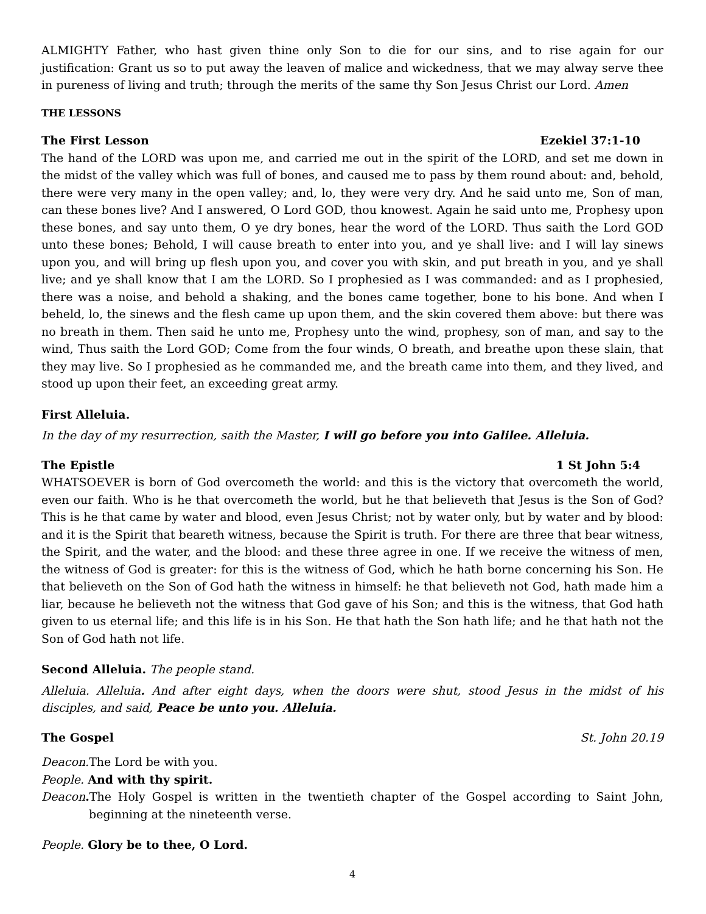ALMIGHTY Father, who hast given thine only Son to die for our sins, and to rise again for our justification: Grant us so to put away the leaven of malice and wickedness, that we may alway serve thee in pureness of living and truth; through the merits of the same thy Son Jesus Christ our Lord. Amen
THE LESSONS
The First Lesson Ezekiel 37:1-10
The hand of the LORD was upon me, and carried me out in the spirit of the LORD, and set me down in the midst of the valley which was full of bones, and caused me to pass by them round about: and, behold, there were very many in the open valley; and, lo, they were very dry. And he said unto me, Son of man, can these bones live? And I answered, O Lord GOD, thou knowest. Again he said unto me, Prophesy upon these bones, and say unto them, O ye dry bones, hear the word of the LORD. Thus saith the Lord GOD unto these bones; Behold, I will cause breath to enter into you, and ye shall live: and I will lay sinews upon you, and will bring up flesh upon you, and cover you with skin, and put breath in you, and ye shall live; and ye shall know that I am the LORD. So I prophesied as I was commanded: and as I prophesied, there was a noise, and behold a shaking, and the bones came together, bone to his bone. And when I beheld, lo, the sinews and the flesh came up upon them, and the skin covered them above: but there was no breath in them. Then said he unto me, Prophesy unto the wind, prophesy, son of man, and say to the wind, Thus saith the Lord GOD; Come from the four winds, O breath, and breathe upon these slain, that they may live. So I prophesied as he commanded me, and the breath came into them, and they lived, and stood up upon their feet, an exceeding great army.
First Alleluia.
In the day of my resurrection, saith the Master, I will go before you into Galilee. Alleluia.
The Epistle 1 St John 5:4
WHATSOEVER is born of God overcometh the world: and this is the victory that overcometh the world, even our faith. Who is he that overcometh the world, but he that believeth that Jesus is the Son of God? This is he that came by water and blood, even Jesus Christ; not by water only, but by water and by blood: and it is the Spirit that beareth witness, because the Spirit is truth. For there are three that bear witness, the Spirit, and the water, and the blood: and these three agree in one. If we receive the witness of men, the witness of God is greater: for this is the witness of God, which he hath borne concerning his Son. He that believeth on the Son of God hath the witness in himself: he that believeth not God, hath made him a liar, because he believeth not the witness that God gave of his Son; and this is the witness, that God hath given to us eternal life; and this life is in his Son. He that hath the Son hath life; and he that hath not the Son of God hath not life.
Second Alleluia. The people stand.
Alleluia. Alleluia. And after eight days, when the doors were shut, stood Jesus in the midst of his disciples, and said, Peace be unto you. Alleluia.
The Gospel St. John 20.19
Deacon. The Lord be with you.
People. And with thy spirit.
Deacon. The Holy Gospel is written in the twentieth chapter of the Gospel according to Saint John, beginning at the nineteenth verse.
People. Glory be to thee, O Lord.
4